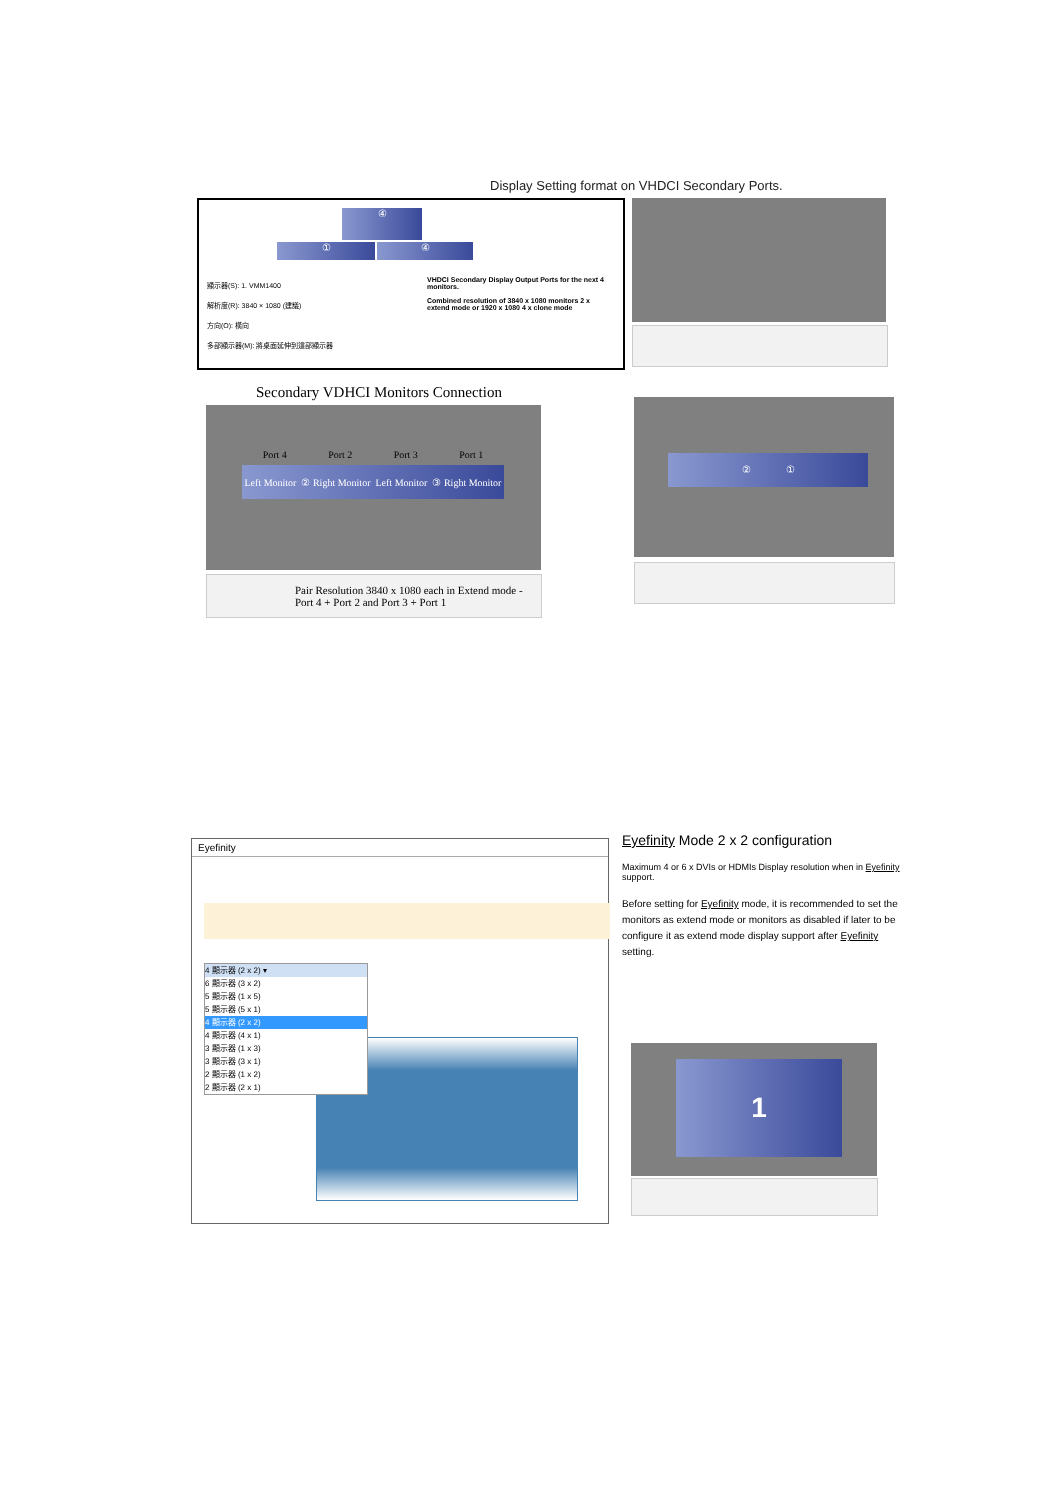Display Setting format on VHDCI Secondary Ports.
④
① ④
顯示器(S): 1. VMM1400
解析度(R): 3840 × 1080 (建議)
方向(O): 橫向
多部顯示器(M): 將桌面延伸到這部顯示器
VHDCI Secondary Display Output Ports for the next 4 monitors.
Combined resolution of 3840 x 1080 monitors 2 x extend mode or 1920 x 1080 4 x clone mode
Secondary VDHCI Monitors Connection
Port 4 Port 2 Port 3 Port 1
Left Monitor ② Right Monitor Left Monitor ③ Right Monitor
Pair Resolution 3840 x 1080 each in Extend mode - Port 4 + Port 2 and Port 3 + Port 1
② ①
Eyefinity
4 顯示器 (2 x 2) ▾
6 顯示器 (3 x 2)
5 顯示器 (1 x 5)
5 顯示器 (5 x 1)
4 顯示器 (2 x 2)
4 顯示器 (4 x 1)
3 顯示器 (1 x 3)
3 顯示器 (3 x 1)
2 顯示器 (1 x 2)
2 顯示器 (2 x 1)
Eyefinity Mode 2 x 2 configuration
Maximum 4 or 6 x DVIs or HDMIs Display resolution when in Eyefinity support.
Before setting for Eyefinity mode, it is recommended to set the monitors as extend mode or monitors as disabled if later to be configure it as extend mode display support after Eyefinity setting.
1